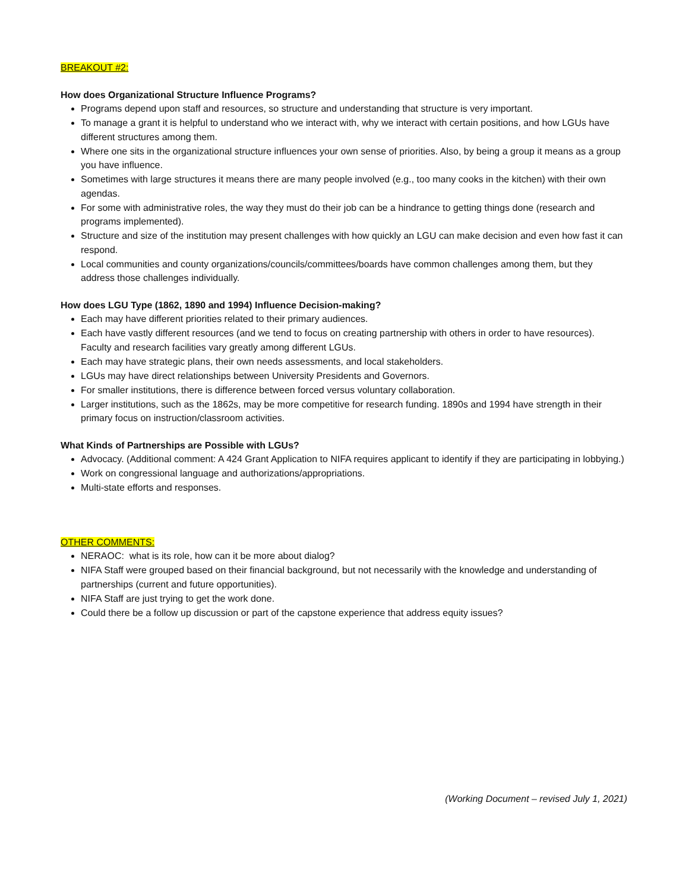BREAKOUT #2:
How does Organizational Structure Influence Programs?
Programs depend upon staff and resources, so structure and understanding that structure is very important.
To manage a grant it is helpful to understand who we interact with, why we interact with certain positions, and how LGUs have different structures among them.
Where one sits in the organizational structure influences your own sense of priorities. Also, by being a group it means as a group you have influence.
Sometimes with large structures it means there are many people involved (e.g., too many cooks in the kitchen) with their own agendas.
For some with administrative roles, the way they must do their job can be a hindrance to getting things done (research and programs implemented).
Structure and size of the institution may present challenges with how quickly an LGU can make decision and even how fast it can respond.
Local communities and county organizations/councils/committees/boards have common challenges among them, but they address those challenges individually.
How does LGU Type (1862, 1890 and 1994) Influence Decision-making?
Each may have different priorities related to their primary audiences.
Each have vastly different resources (and we tend to focus on creating partnership with others in order to have resources). Faculty and research facilities vary greatly among different LGUs.
Each may have strategic plans, their own needs assessments, and local stakeholders.
LGUs may have direct relationships between University Presidents and Governors.
For smaller institutions, there is difference between forced versus voluntary collaboration.
Larger institutions, such as the 1862s, may be more competitive for research funding. 1890s and 1994 have strength in their primary focus on instruction/classroom activities.
What Kinds of Partnerships are Possible with LGUs?
Advocacy. (Additional comment: A 424 Grant Application to NIFA requires applicant to identify if they are participating in lobbying.)
Work on congressional language and authorizations/appropriations.
Multi-state efforts and responses.
OTHER COMMENTS:
NERAOC: what is its role, how can it be more about dialog?
NIFA Staff were grouped based on their financial background, but not necessarily with the knowledge and understanding of partnerships (current and future opportunities).
NIFA Staff are just trying to get the work done.
Could there be a follow up discussion or part of the capstone experience that address equity issues?
(Working Document – revised July 1, 2021)